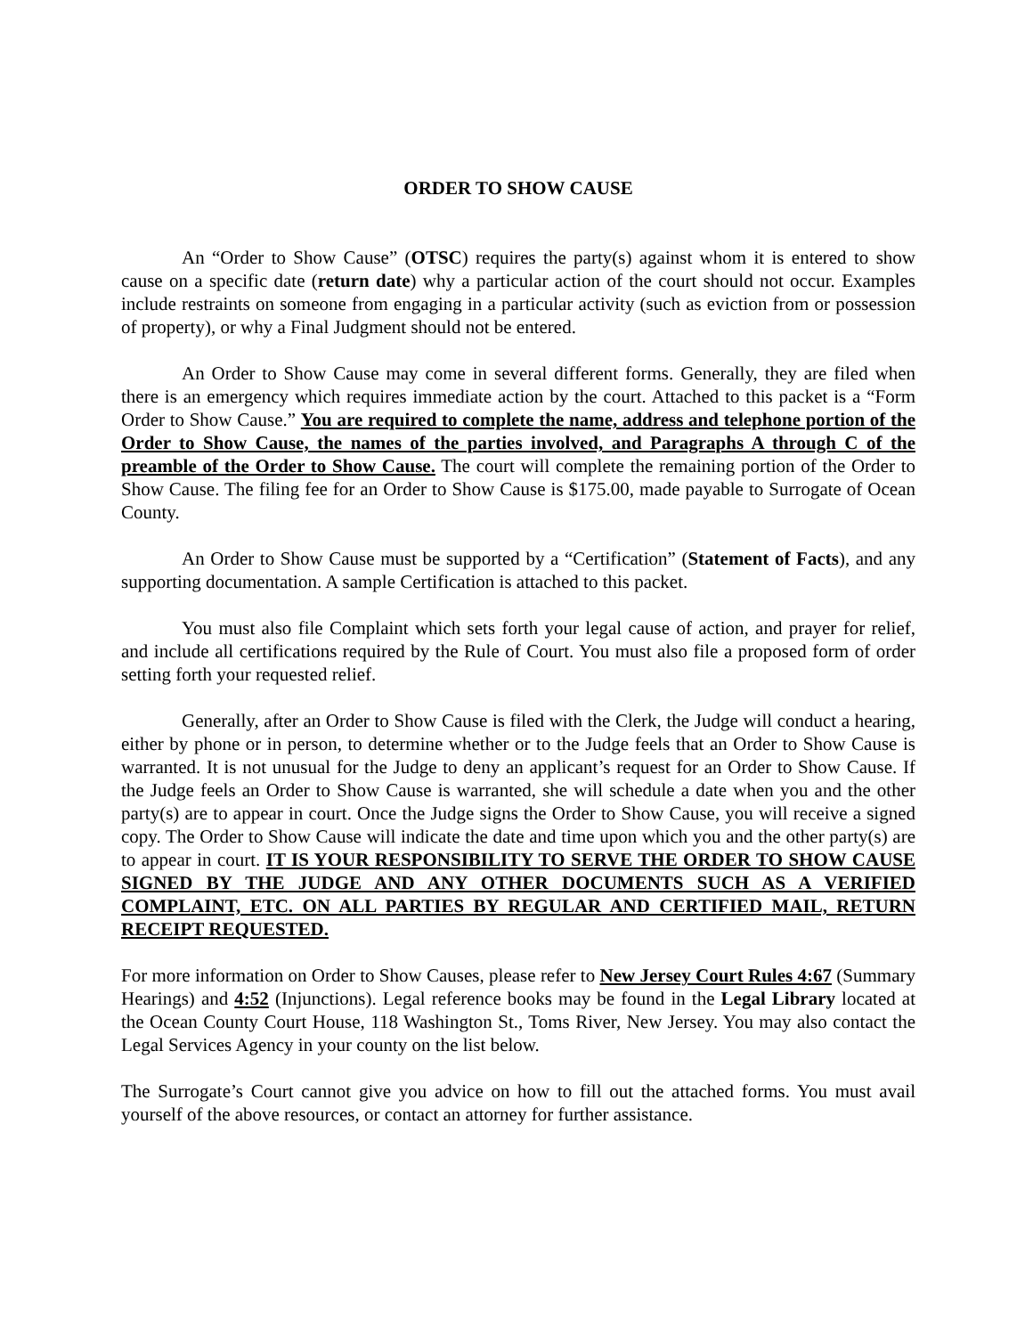ORDER TO SHOW CAUSE
An “Order to Show Cause” (OTSC) requires the party(s) against whom it is entered to show cause on a specific date (return date) why a particular action of the court should not occur. Examples include restraints on someone from engaging in a particular activity (such as eviction from or possession of property), or why a Final Judgment should not be entered.
An Order to Show Cause may come in several different forms. Generally, they are filed when there is an emergency which requires immediate action by the court. Attached to this packet is a “Form Order to Show Cause.” You are required to complete the name, address and telephone portion of the Order to Show Cause, the names of the parties involved, and Paragraphs A through C of the preamble of the Order to Show Cause. The court will complete the remaining portion of the Order to Show Cause. The filing fee for an Order to Show Cause is $175.00, made payable to Surrogate of Ocean County.
An Order to Show Cause must be supported by a “Certification” (Statement of Facts), and any supporting documentation. A sample Certification is attached to this packet.
You must also file Complaint which sets forth your legal cause of action, and prayer for relief, and include all certifications required by the Rule of Court. You must also file a proposed form of order setting forth your requested relief.
Generally, after an Order to Show Cause is filed with the Clerk, the Judge will conduct a hearing, either by phone or in person, to determine whether or to the Judge feels that an Order to Show Cause is warranted. It is not unusual for the Judge to deny an applicant’s request for an Order to Show Cause. If the Judge feels an Order to Show Cause is warranted, she will schedule a date when you and the other party(s) are to appear in court. Once the Judge signs the Order to Show Cause, you will receive a signed copy. The Order to Show Cause will indicate the date and time upon which you and the other party(s) are to appear in court. IT IS YOUR RESPONSIBILITY TO SERVE THE ORDER TO SHOW CAUSE SIGNED BY THE JUDGE AND ANY OTHER DOCUMENTS SUCH AS A VERIFIED COMPLAINT, ETC. ON ALL PARTIES BY REGULAR AND CERTIFIED MAIL, RETURN RECEIPT REQUESTED.
For more information on Order to Show Causes, please refer to New Jersey Court Rules 4:67 (Summary Hearings) and 4:52 (Injunctions). Legal reference books may be found in the Legal Library located at the Ocean County Court House, 118 Washington St., Toms River, New Jersey. You may also contact the Legal Services Agency in your county on the list below.
The Surrogate’s Court cannot give you advice on how to fill out the attached forms. You must avail yourself of the above resources, or contact an attorney for further assistance.